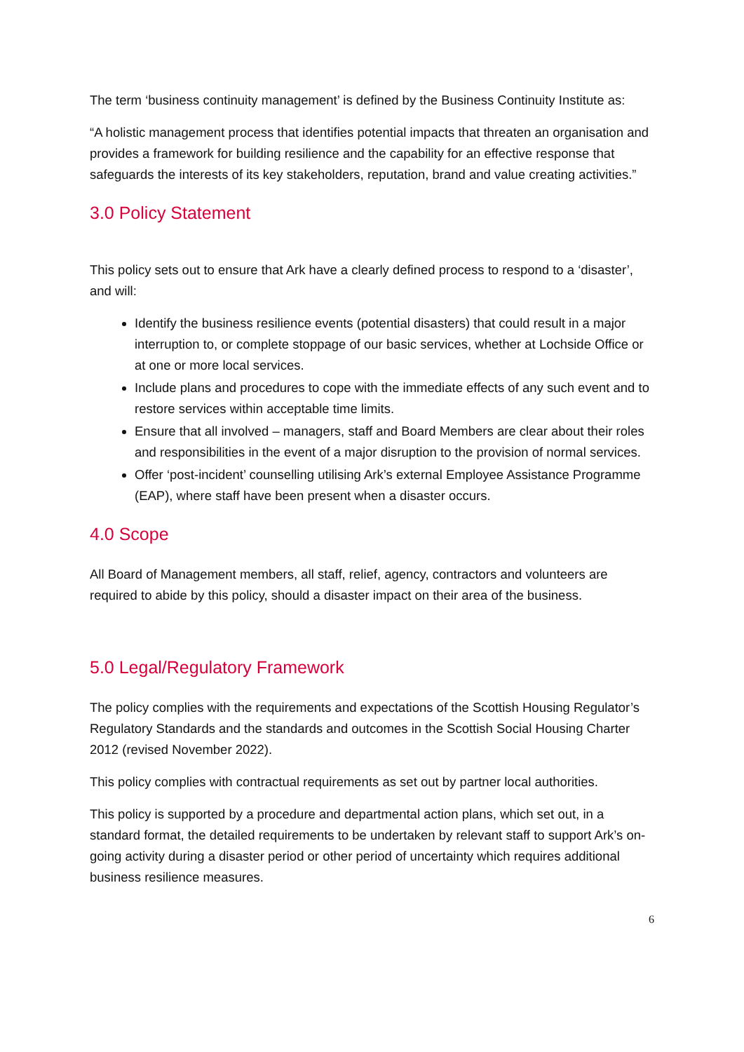The term ‘business continuity management’ is defined by the Business Continuity Institute as:
“A holistic management process that identifies potential impacts that threaten an organisation and provides a framework for building resilience and the capability for an effective response that safeguards the interests of its key stakeholders, reputation, brand and value creating activities.”
3.0 Policy Statement
This policy sets out to ensure that Ark have a clearly defined process to respond to a ‘disaster’, and will:
Identify the business resilience events (potential disasters) that could result in a major interruption to, or complete stoppage of our basic services, whether at Lochside Office or at one or more local services.
Include plans and procedures to cope with the immediate effects of any such event and to restore services within acceptable time limits.
Ensure that all involved – managers, staff and Board Members are clear about their roles and responsibilities in the event of a major disruption to the provision of normal services.
Offer ‘post-incident’ counselling utilising Ark’s external Employee Assistance Programme (EAP), where staff have been present when a disaster occurs.
4.0 Scope
All Board of Management members, all staff, relief, agency, contractors and volunteers are required to abide by this policy, should a disaster impact on their area of the business.
5.0 Legal/Regulatory Framework
The policy complies with the requirements and expectations of the Scottish Housing Regulator’s Regulatory Standards and the standards and outcomes in the Scottish Social Housing Charter 2012 (revised November 2022).
This policy complies with contractual requirements as set out by partner local authorities.
This policy is supported by a procedure and departmental action plans, which set out, in a standard format, the detailed requirements to be undertaken by relevant staff to support Ark’s on-going activity during a disaster period or other period of uncertainty which requires additional business resilience measures.
6